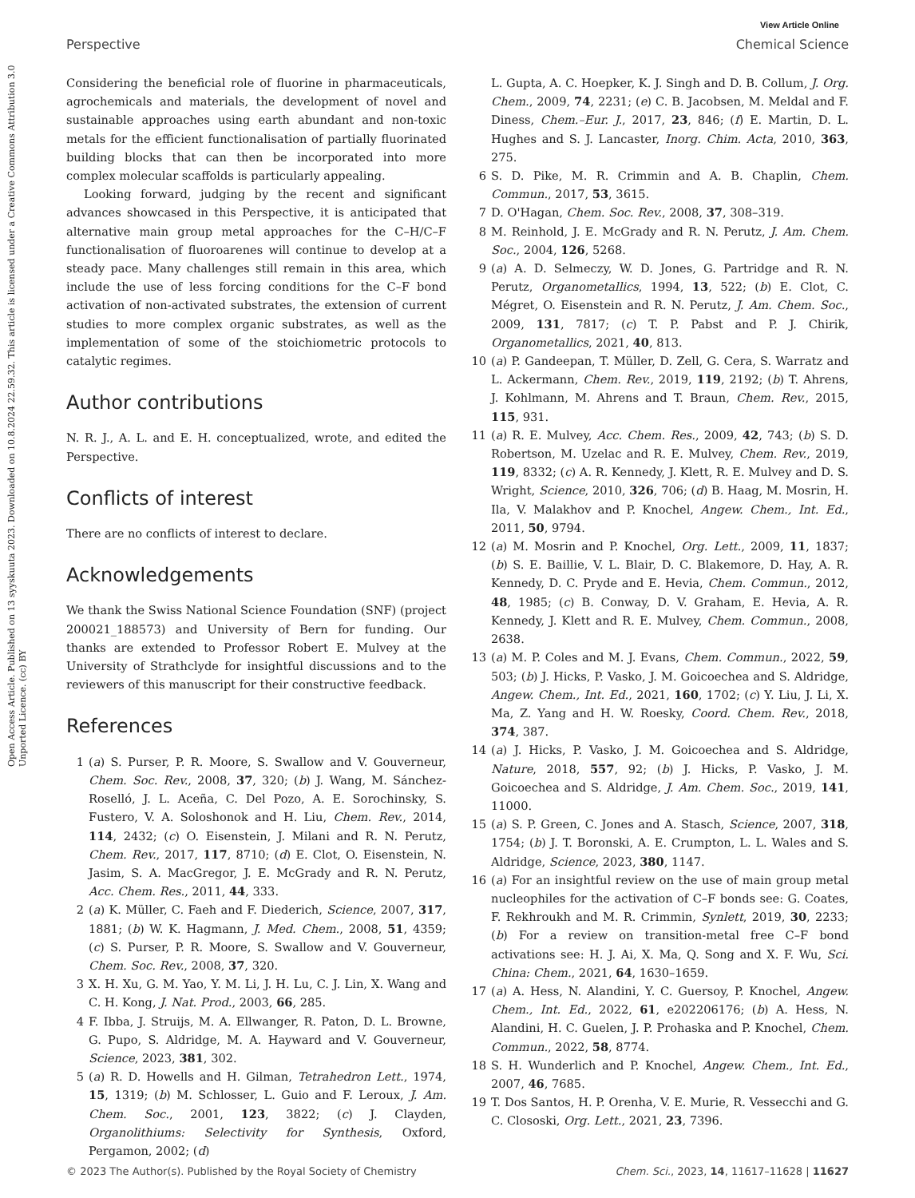View Article Online
Perspective Chemical Science
Open Access Article. Published on 13 syyskuuta 2023. Downloaded on 10.8.2024 22.59.32. This article is licensed under a Creative Commons Attribution 3.0 Unported Licence. (cc) BY
Considering the beneficial role of fluorine in pharmaceuticals, agrochemicals and materials, the development of novel and sustainable approaches using earth abundant and non-toxic metals for the efficient functionalisation of partially fluorinated building blocks that can then be incorporated into more complex molecular scaffolds is particularly appealing.
Looking forward, judging by the recent and significant advances showcased in this Perspective, it is anticipated that alternative main group metal approaches for the C–H/C–F functionalisation of fluoroarenes will continue to develop at a steady pace. Many challenges still remain in this area, which include the use of less forcing conditions for the C–F bond activation of non-activated substrates, the extension of current studies to more complex organic substrates, as well as the implementation of some of the stoichiometric protocols to catalytic regimes.
Author contributions
N. R. J., A. L. and E. H. conceptualized, wrote, and edited the Perspective.
Conflicts of interest
There are no conflicts of interest to declare.
Acknowledgements
We thank the Swiss National Science Foundation (SNF) (project 200021_188573) and University of Bern for funding. Our thanks are extended to Professor Robert E. Mulvey at the University of Strathclyde for insightful discussions and to the reviewers of this manuscript for their constructive feedback.
References
1 (a) S. Purser, P. R. Moore, S. Swallow and V. Gouverneur, Chem. Soc. Rev., 2008, 37, 320; (b) J. Wang, M. Sánchez-Roselló, J. L. Aceña, C. Del Pozo, A. E. Sorochinsky, S. Fustero, V. A. Soloshonok and H. Liu, Chem. Rev., 2014, 114, 2432; (c) O. Eisenstein, J. Milani and R. N. Perutz, Chem. Rev., 2017, 117, 8710; (d) E. Clot, O. Eisenstein, N. Jasim, S. A. MacGregor, J. E. McGrady and R. N. Perutz, Acc. Chem. Res., 2011, 44, 333.
2 (a) K. Müller, C. Faeh and F. Diederich, Science, 2007, 317, 1881; (b) W. K. Hagmann, J. Med. Chem., 2008, 51, 4359; (c) S. Purser, P. R. Moore, S. Swallow and V. Gouverneur, Chem. Soc. Rev., 2008, 37, 320.
3 X. H. Xu, G. M. Yao, Y. M. Li, J. H. Lu, C. J. Lin, X. Wang and C. H. Kong, J. Nat. Prod., 2003, 66, 285.
4 F. Ibba, J. Struijs, M. A. Ellwanger, R. Paton, D. L. Browne, G. Pupo, S. Aldridge, M. A. Hayward and V. Gouverneur, Science, 2023, 381, 302.
5 (a) R. D. Howells and H. Gilman, Tetrahedron Lett., 1974, 15, 1319; (b) M. Schlosser, L. Guio and F. Leroux, J. Am. Chem. Soc., 2001, 123, 3822; (c) J. Clayden, Organolithiums: Selectivity for Synthesis, Oxford, Pergamon, 2002; (d)
L. Gupta, A. C. Hoepker, K. J. Singh and D. B. Collum, J. Org. Chem., 2009, 74, 2231; (e) C. B. Jacobsen, M. Meldal and F. Diness, Chem.–Eur. J., 2017, 23, 846; (f) E. Martin, D. L. Hughes and S. J. Lancaster, Inorg. Chim. Acta, 2010, 363, 275.
6 S. D. Pike, M. R. Crimmin and A. B. Chaplin, Chem. Commun., 2017, 53, 3615.
7 D. O'Hagan, Chem. Soc. Rev., 2008, 37, 308–319.
8 M. Reinhold, J. E. McGrady and R. N. Perutz, J. Am. Chem. Soc., 2004, 126, 5268.
9 (a) A. D. Selmeczy, W. D. Jones, G. Partridge and R. N. Perutz, Organometallics, 1994, 13, 522; (b) E. Clot, C. Mégret, O. Eisenstein and R. N. Perutz, J. Am. Chem. Soc., 2009, 131, 7817; (c) T. P. Pabst and P. J. Chirik, Organometallics, 2021, 40, 813.
10 (a) P. Gandeepan, T. Müller, D. Zell, G. Cera, S. Warratz and L. Ackermann, Chem. Rev., 2019, 119, 2192; (b) T. Ahrens, J. Kohlmann, M. Ahrens and T. Braun, Chem. Rev., 2015, 115, 931.
11 (a) R. E. Mulvey, Acc. Chem. Res., 2009, 42, 743; (b) S. D. Robertson, M. Uzelac and R. E. Mulvey, Chem. Rev., 2019, 119, 8332; (c) A. R. Kennedy, J. Klett, R. E. Mulvey and D. S. Wright, Science, 2010, 326, 706; (d) B. Haag, M. Mosrin, H. Ila, V. Malakhov and P. Knochel, Angew. Chem., Int. Ed., 2011, 50, 9794.
12 (a) M. Mosrin and P. Knochel, Org. Lett., 2009, 11, 1837; (b) S. E. Baillie, V. L. Blair, D. C. Blakemore, D. Hay, A. R. Kennedy, D. C. Pryde and E. Hevia, Chem. Commun., 2012, 48, 1985; (c) B. Conway, D. V. Graham, E. Hevia, A. R. Kennedy, J. Klett and R. E. Mulvey, Chem. Commun., 2008, 2638.
13 (a) M. P. Coles and M. J. Evans, Chem. Commun., 2022, 59, 503; (b) J. Hicks, P. Vasko, J. M. Goicoechea and S. Aldridge, Angew. Chem., Int. Ed., 2021, 160, 1702; (c) Y. Liu, J. Li, X. Ma, Z. Yang and H. W. Roesky, Coord. Chem. Rev., 2018, 374, 387.
14 (a) J. Hicks, P. Vasko, J. M. Goicoechea and S. Aldridge, Nature, 2018, 557, 92; (b) J. Hicks, P. Vasko, J. M. Goicoechea and S. Aldridge, J. Am. Chem. Soc., 2019, 141, 11000.
15 (a) S. P. Green, C. Jones and A. Stasch, Science, 2007, 318, 1754; (b) J. T. Boronski, A. E. Crumpton, L. L. Wales and S. Aldridge, Science, 2023, 380, 1147.
16 (a) For an insightful review on the use of main group metal nucleophiles for the activation of C–F bonds see: G. Coates, F. Rekhroukh and M. R. Crimmin, Synlett, 2019, 30, 2233; (b) For a review on transition-metal free C–F bond activations see: H. J. Ai, X. Ma, Q. Song and X. F. Wu, Sci. China: Chem., 2021, 64, 1630–1659.
17 (a) A. Hess, N. Alandini, Y. C. Guersoy, P. Knochel, Angew. Chem., Int. Ed., 2022, 61, e202206176; (b) A. Hess, N. Alandini, H. C. Guelen, J. P. Prohaska and P. Knochel, Chem. Commun., 2022, 58, 8774.
18 S. H. Wunderlich and P. Knochel, Angew. Chem., Int. Ed., 2007, 46, 7685.
19 T. Dos Santos, H. P. Orenha, V. E. Murie, R. Vessecchi and G. C. Clososki, Org. Lett., 2021, 23, 7396.
© 2023 The Author(s). Published by the Royal Society of Chemistry Chem. Sci., 2023, 14, 11617–11628 | 11627